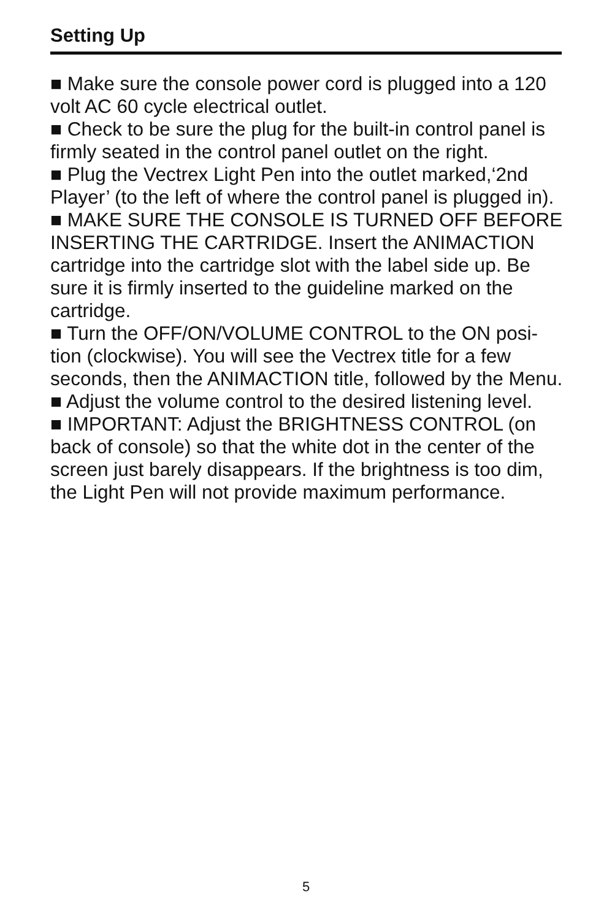Setting Up
■ Make sure the console power cord is plugged into a 120 volt AC 60 cycle electrical outlet.
■ Check to be sure the plug for the built-in control panel is firmly seated in the control panel outlet on the right.
■ Plug the Vectrex Light Pen into the outlet marked,‘2nd Player’ (to the left of where the control panel is plugged in).
■ MAKE SURE THE CONSOLE IS TURNED OFF BEFORE INSERTING THE CARTRIDGE. Insert the ANIMACTION cartridge into the cartridge slot with the label side up. Be sure it is firmly inserted to the guideline marked on the cartridge.
■ Turn the OFF/ON/VOLUME CONTROL to the ON posi-tion (clockwise). You will see the Vectrex title for a few seconds, then the ANIMACTION title, followed by the Menu.
■ Adjust the volume control to the desired listening level.
■ IMPORTANT: Adjust the BRIGHTNESS CONTROL (on back of console) so that the white dot in the center of the screen just barely disappears. If the brightness is too dim, the Light Pen will not provide maximum performance.
5